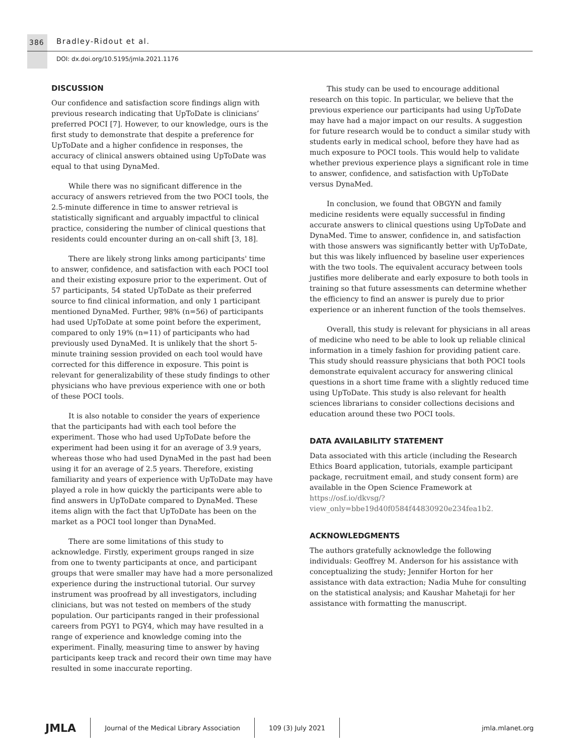386 Bradley-Ridout et al.
DOI: dx.doi.org/10.5195/jmla.2021.1176
DISCUSSION
Our confidence and satisfaction score findings align with previous research indicating that UpToDate is clinicians’ preferred POCI [7]. However, to our knowledge, ours is the first study to demonstrate that despite a preference for UpToDate and a higher confidence in responses, the accuracy of clinical answers obtained using UpToDate was equal to that using DynaMed.
While there was no significant difference in the accuracy of answers retrieved from the two POCI tools, the 2.5-minute difference in time to answer retrieval is statistically significant and arguably impactful to clinical practice, considering the number of clinical questions that residents could encounter during an on-call shift [3, 18].
There are likely strong links among participants' time to answer, confidence, and satisfaction with each POCI tool and their existing exposure prior to the experiment. Out of 57 participants, 54 stated UpToDate as their preferred source to find clinical information, and only 1 participant mentioned DynaMed. Further, 98% (n=56) of participants had used UpToDate at some point before the experiment, compared to only 19% (n=11) of participants who had previously used DynaMed. It is unlikely that the short 5-minute training session provided on each tool would have corrected for this difference in exposure. This point is relevant for generalizability of these study findings to other physicians who have previous experience with one or both of these POCI tools.
It is also notable to consider the years of experience that the participants had with each tool before the experiment. Those who had used UpToDate before the experiment had been using it for an average of 3.9 years, whereas those who had used DynaMed in the past had been using it for an average of 2.5 years. Therefore, existing familiarity and years of experience with UpToDate may have played a role in how quickly the participants were able to find answers in UpToDate compared to DynaMed. These items align with the fact that UpToDate has been on the market as a POCI tool longer than DynaMed.
There are some limitations of this study to acknowledge. Firstly, experiment groups ranged in size from one to twenty participants at once, and participant groups that were smaller may have had a more personalized experience during the instructional tutorial. Our survey instrument was proofread by all investigators, including clinicians, but was not tested on members of the study population. Our participants ranged in their professional careers from PGY1 to PGY4, which may have resulted in a range of experience and knowledge coming into the experiment. Finally, measuring time to answer by having participants keep track and record their own time may have resulted in some inaccurate reporting.
This study can be used to encourage additional research on this topic. In particular, we believe that the previous experience our participants had using UpToDate may have had a major impact on our results. A suggestion for future research would be to conduct a similar study with students early in medical school, before they have had as much exposure to POCI tools. This would help to validate whether previous experience plays a significant role in time to answer, confidence, and satisfaction with UpToDate versus DynaMed.
In conclusion, we found that OBGYN and family medicine residents were equally successful in finding accurate answers to clinical questions using UpToDate and DynaMed. Time to answer, confidence in, and satisfaction with those answers was significantly better with UpToDate, but this was likely influenced by baseline user experiences with the two tools. The equivalent accuracy between tools justifies more deliberate and early exposure to both tools in training so that future assessments can determine whether the efficiency to find an answer is purely due to prior experience or an inherent function of the tools themselves.
Overall, this study is relevant for physicians in all areas of medicine who need to be able to look up reliable clinical information in a timely fashion for providing patient care. This study should reassure physicians that both POCI tools demonstrate equivalent accuracy for answering clinical questions in a short time frame with a slightly reduced time using UpToDate. This study is also relevant for health sciences librarians to consider collections decisions and education around these two POCI tools.
DATA AVAILABILITY STATEMENT
Data associated with this article (including the Research Ethics Board application, tutorials, example participant package, recruitment email, and study consent form) are available in the Open Science Framework at https://osf.io/dkvsg/?view_only=bbe19d40f0584f44830920e234fea1b2.
ACKNOWLEDGMENTS
The authors gratefully acknowledge the following individuals: Geoffrey M. Anderson for his assistance with conceptualizing the study; Jennifer Horton for her assistance with data extraction; Nadia Muhe for consulting on the statistical analysis; and Kaushar Mahetaji for her assistance with formatting the manuscript.
JMLA
Journal of the Medical Library Association
109 (3) July 2021 jmla.mlanet.org